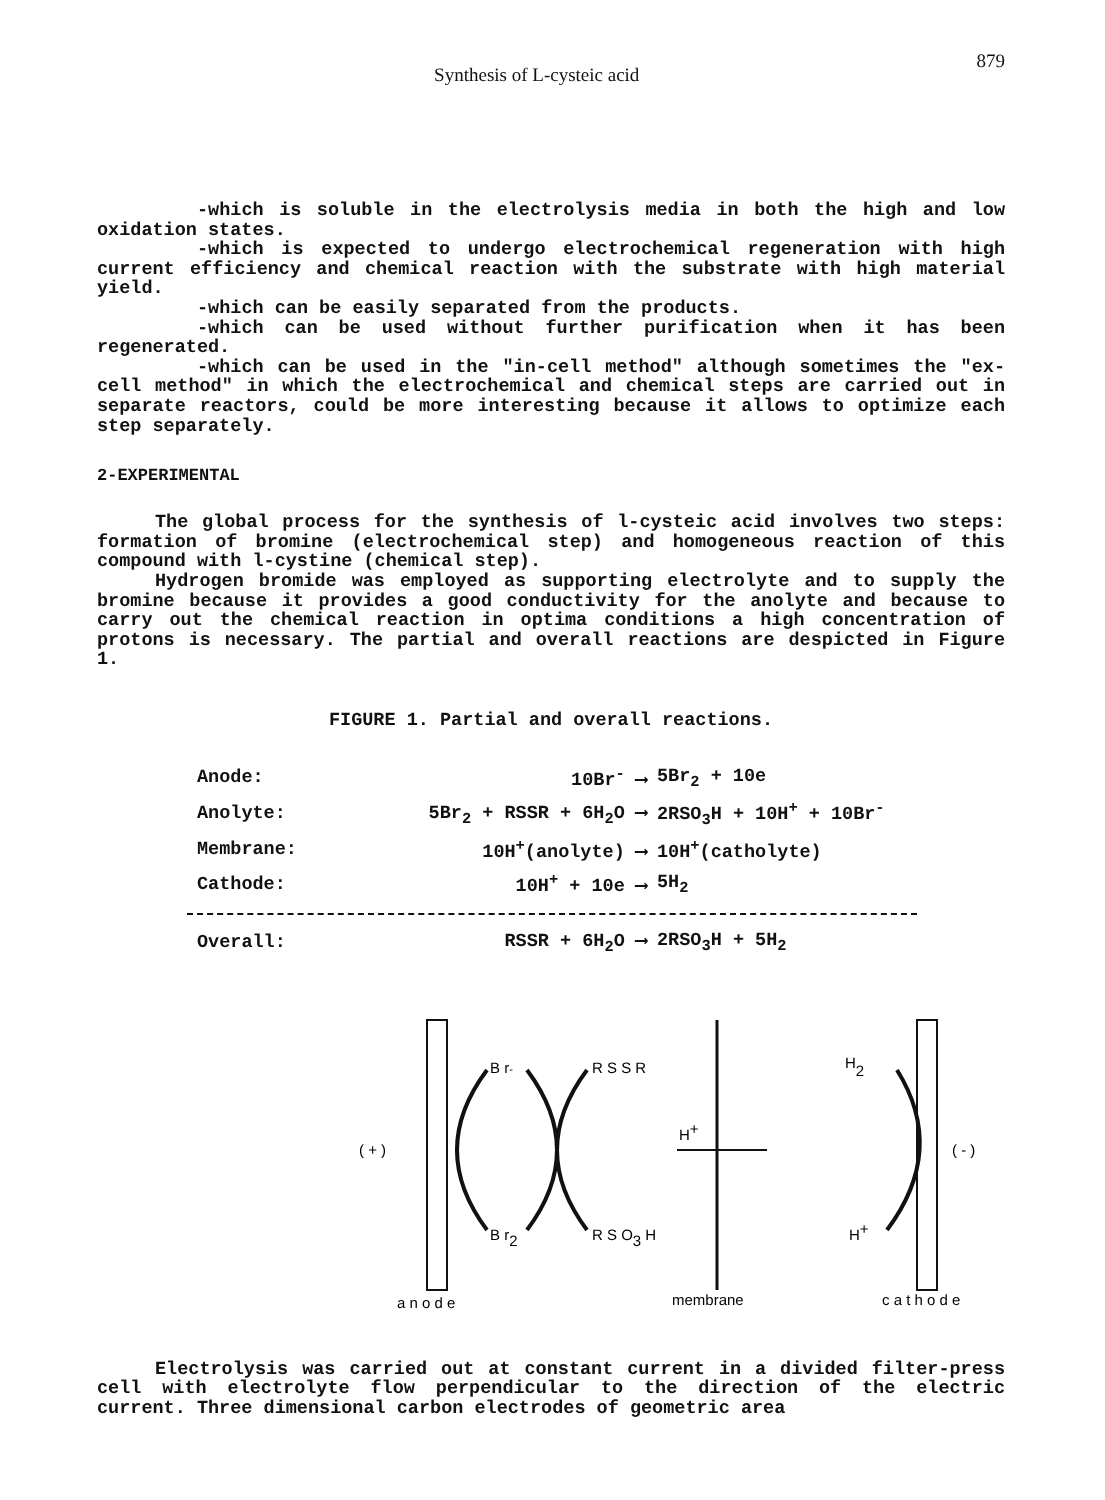Synthesis of L-cysteic acid 879
-which is soluble in the electrolysis media in both the high and low oxidation states.
-which is expected to undergo electrochemical regeneration with high current efficiency and chemical reaction with the substrate with high material yield.
-which can be easily separated from the products.
-which can be used without further purification when it has been regenerated.
-which can be used in the "in-cell method" although sometimes the "ex-cell method" in which the electrochemical and chemical steps are carried out in separate reactors, could be more interesting because it allows to optimize each step separately.
2-EXPERIMENTAL
The global process for the synthesis of l-cysteic acid involves two steps: formation of bromine (electrochemical step) and homogeneous reaction of this compound with l-cystine (chemical step).
Hydrogen bromide was employed as supporting electrolyte and to supply the bromine because it provides a good conductivity for the anolyte and because to carry out the chemical reaction in optima conditions a high concentration of protons is necessary. The partial and overall reactions are despicted in Figure 1.
FIGURE 1. Partial and overall reactions.
| Anode: | 10Br<sup>-</sup> ⟶ | 5Br<sub>2</sub> + 10e |
| Anolyte: | 5Br<sub>2</sub> + RSSR + 6H<sub>2</sub>O ⟶ | 2RSO<sub>3</sub>H + 10H<sup>+</sup> + 10Br<sup>-</sup> |
| Membrane: | 10H<sup>+</sup>(anolyte) ⟶ | 10H<sup>+</sup>(catholyte) |
| Cathode: | 10H<sup>+</sup> + 10e ⟶ | 5H<sub>2</sub> |
| Overall: | RSSR + 6H<sub>2</sub>O ⟶ | 2RSO<sub>3</sub>H + 5H<sub>2</sub> |
( + )
B r-
R S S R
H+
H2
( - )
B r2
R S O3 H
H+
a n o d e
membrane
c a t h o d e
Electrolysis was carried out at constant current in a divided filter-press cell with electrolyte flow perpendicular to the direction of the electric current. Three dimensional carbon electrodes of geometric area